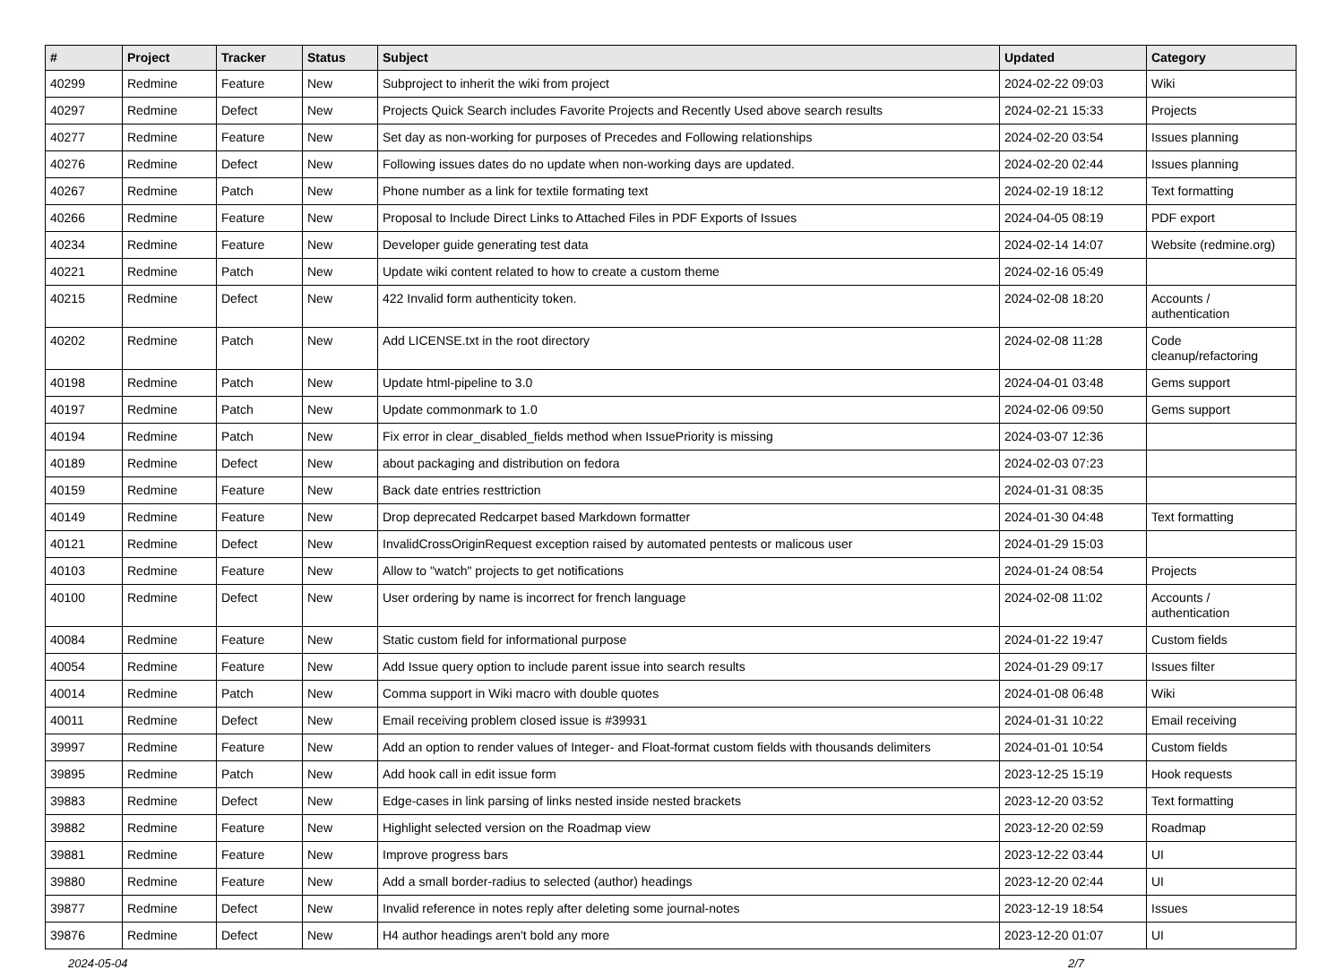| # | Project | Tracker | Status | Subject | Updated | Category |
| --- | --- | --- | --- | --- | --- | --- |
| 40299 | Redmine | Feature | New | Subproject to inherit the wiki from project | 2024-02-22 09:03 | Wiki |
| 40297 | Redmine | Defect | New | Projects Quick Search includes Favorite Projects and Recently Used above search results | 2024-02-21 15:33 | Projects |
| 40277 | Redmine | Feature | New | Set day as non-working for purposes of Precedes and Following relationships | 2024-02-20 03:54 | Issues planning |
| 40276 | Redmine | Defect | New | Following issues dates do no update when non-working days are updated. | 2024-02-20 02:44 | Issues planning |
| 40267 | Redmine | Patch | New | Phone number as a link for textile formating text | 2024-02-19 18:12 | Text formatting |
| 40266 | Redmine | Feature | New | Proposal to Include Direct Links to Attached Files in PDF Exports of Issues | 2024-04-05 08:19 | PDF export |
| 40234 | Redmine | Feature | New | Developer guide generating test data | 2024-02-14 14:07 | Website (redmine.org) |
| 40221 | Redmine | Patch | New | Update wiki content related to how to create a custom theme | 2024-02-16 05:49 | |
| 40215 | Redmine | Defect | New | 422 Invalid form authenticity token. | 2024-02-08 18:20 | Accounts / authentication |
| 40202 | Redmine | Patch | New | Add LICENSE.txt in the root directory | 2024-02-08 11:28 | Code cleanup/refactoring |
| 40198 | Redmine | Patch | New | Update html-pipeline to 3.0 | 2024-04-01 03:48 | Gems support |
| 40197 | Redmine | Patch | New | Update commonmark to 1.0 | 2024-02-06 09:50 | Gems support |
| 40194 | Redmine | Patch | New | Fix error in clear_disabled_fields method when IssuePriority is missing | 2024-03-07 12:36 | |
| 40189 | Redmine | Defect | New | about packaging and distribution on fedora | 2024-02-03 07:23 | |
| 40159 | Redmine | Feature | New | Back date entries resttriction | 2024-01-31 08:35 | |
| 40149 | Redmine | Feature | New | Drop deprecated Redcarpet based Markdown formatter | 2024-01-30 04:48 | Text formatting |
| 40121 | Redmine | Defect | New | InvalidCrossOriginRequest exception raised by automated pentests or malicous user | 2024-01-29 15:03 | |
| 40103 | Redmine | Feature | New | Allow to "watch" projects to get notifications | 2024-01-24 08:54 | Projects |
| 40100 | Redmine | Defect | New | User ordering by name is incorrect for french language | 2024-02-08 11:02 | Accounts / authentication |
| 40084 | Redmine | Feature | New | Static custom field for informational purpose | 2024-01-22 19:47 | Custom fields |
| 40054 | Redmine | Feature | New | Add Issue query option to include parent issue into search results | 2024-01-29 09:17 | Issues filter |
| 40014 | Redmine | Patch | New | Comma support in Wiki macro with double quotes | 2024-01-08 06:48 | Wiki |
| 40011 | Redmine | Defect | New | Email receiving problem closed issue is #39931 | 2024-01-31 10:22 | Email receiving |
| 39997 | Redmine | Feature | New | Add an option to render values of Integer- and Float-format custom fields with thousands delimiters | 2024-01-01 10:54 | Custom fields |
| 39895 | Redmine | Patch | New | Add hook call in edit issue form | 2023-12-25 15:19 | Hook requests |
| 39883 | Redmine | Defect | New | Edge-cases in link parsing of links nested inside nested brackets | 2023-12-20 03:52 | Text formatting |
| 39882 | Redmine | Feature | New | Highlight selected version on the Roadmap view | 2023-12-20 02:59 | Roadmap |
| 39881 | Redmine | Feature | New | Improve progress bars | 2023-12-22 03:44 | UI |
| 39880 | Redmine | Feature | New | Add a small border-radius to selected (author) headings | 2023-12-20 02:44 | UI |
| 39877 | Redmine | Defect | New | Invalid reference in notes reply after deleting some journal-notes | 2023-12-19 18:54 | Issues |
| 39876 | Redmine | Defect | New | H4 author headings aren't bold any more | 2023-12-20 01:07 | UI |
2024-05-04 2/7